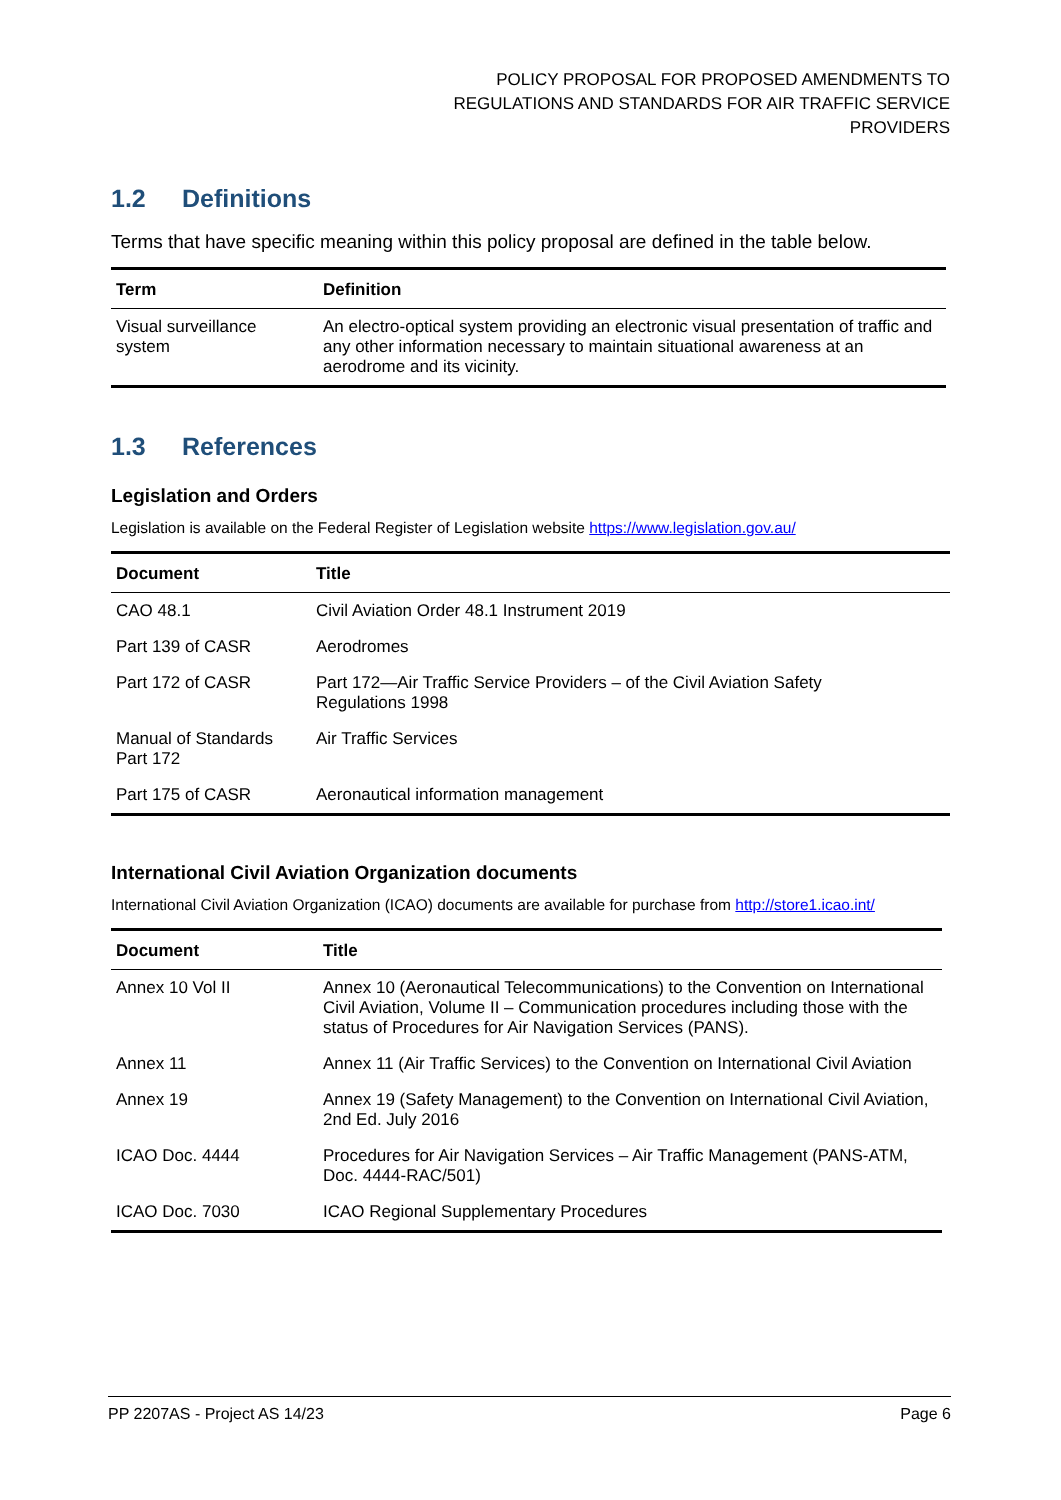POLICY PROPOSAL FOR PROPOSED AMENDMENTS TO
REGULATIONS AND STANDARDS FOR AIR TRAFFIC SERVICE
PROVIDERS
1.2 Definitions
Terms that have specific meaning within this policy proposal are defined in the table below.
| Term | Definition |
| --- | --- |
| Visual surveillance system | An electro-optical system providing an electronic visual presentation of traffic and any other information necessary to maintain situational awareness at an aerodrome and its vicinity. |
1.3 References
Legislation and Orders
Legislation is available on the Federal Register of Legislation website https://www.legislation.gov.au/
| Document | Title |
| --- | --- |
| CAO 48.1 | Civil Aviation Order 48.1 Instrument 2019 |
| Part 139 of CASR | Aerodromes |
| Part 172 of CASR | Part 172—Air Traffic Service Providers – of the Civil Aviation Safety Regulations 1998 |
| Manual of Standards Part 172 | Air Traffic Services |
| Part 175 of CASR | Aeronautical information management |
International Civil Aviation Organization documents
International Civil Aviation Organization (ICAO) documents are available for purchase from http://store1.icao.int/
| Document | Title |
| --- | --- |
| Annex 10 Vol II | Annex 10 (Aeronautical Telecommunications) to the Convention on International Civil Aviation, Volume II – Communication procedures including those with the status of Procedures for Air Navigation Services (PANS). |
| Annex 11 | Annex 11 (Air Traffic Services) to the Convention on International Civil Aviation |
| Annex 19 | Annex 19 (Safety Management) to the Convention on International Civil Aviation, 2nd Ed. July 2016 |
| ICAO Doc. 4444 | Procedures for Air Navigation Services – Air Traffic Management (PANS-ATM, Doc. 4444-RAC/501) |
| ICAO Doc. 7030 | ICAO Regional Supplementary Procedures |
PP 2207AS - Project AS 14/23 Page 6